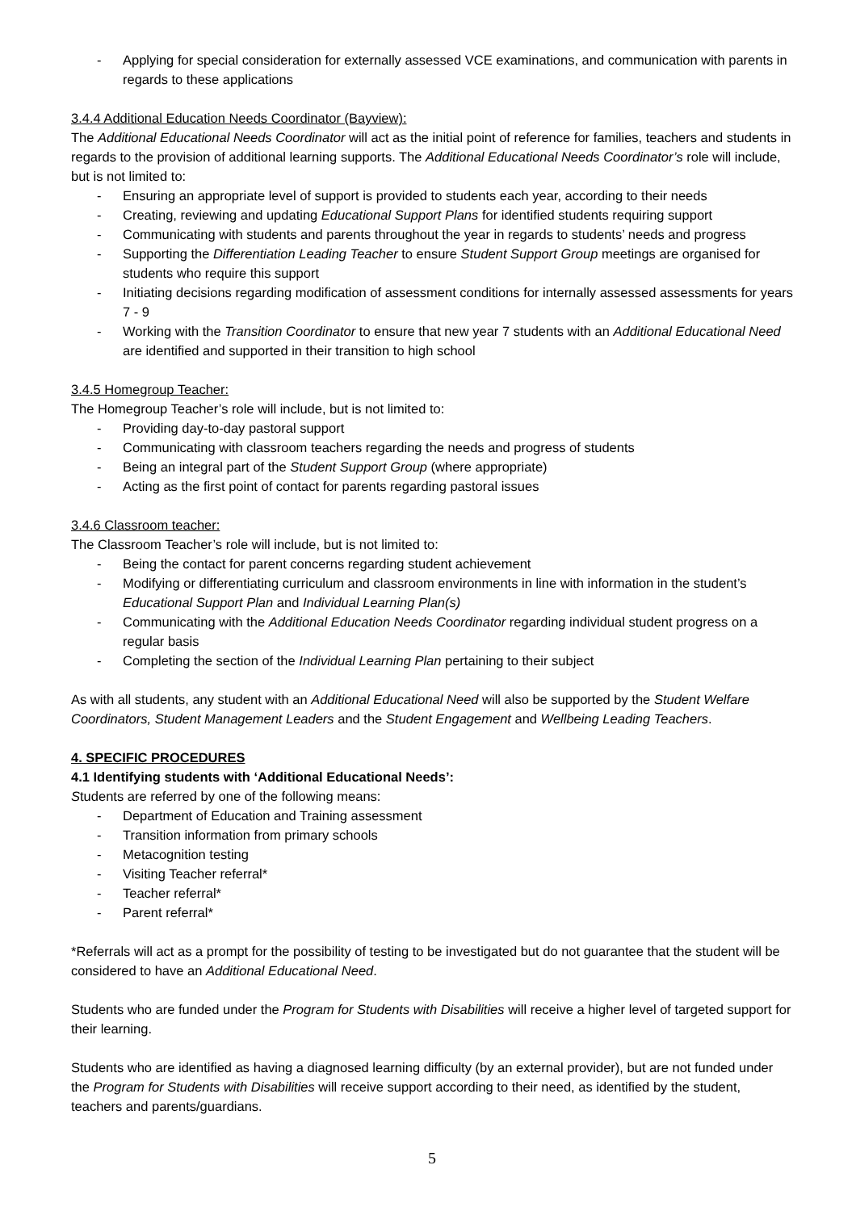- Applying for special consideration for externally assessed VCE examinations, and communication with parents in regards to these applications
3.4.4 Additional Education Needs Coordinator (Bayview):
The Additional Educational Needs Coordinator will act as the initial point of reference for families, teachers and students in regards to the provision of additional learning supports. The Additional Educational Needs Coordinator’s role will include, but is not limited to:
- Ensuring an appropriate level of support is provided to students each year, according to their needs
- Creating, reviewing and updating Educational Support Plans for identified students requiring support
- Communicating with students and parents throughout the year in regards to students’ needs and progress
- Supporting the Differentiation Leading Teacher to ensure Student Support Group meetings are organised for students who require this support
- Initiating decisions regarding modification of assessment conditions for internally assessed assessments for years 7 - 9
- Working with the Transition Coordinator to ensure that new year 7 students with an Additional Educational Need are identified and supported in their transition to high school
3.4.5 Homegroup Teacher:
The Homegroup Teacher’s role will include, but is not limited to:
- Providing day-to-day pastoral support
- Communicating with classroom teachers regarding the needs and progress of students
- Being an integral part of the Student Support Group (where appropriate)
- Acting as the first point of contact for parents regarding pastoral issues
3.4.6 Classroom teacher:
The Classroom Teacher’s role will include, but is not limited to:
- Being the contact for parent concerns regarding student achievement
- Modifying or differentiating curriculum and classroom environments in line with information in the student’s Educational Support Plan and Individual Learning Plan(s)
- Communicating with the Additional Education Needs Coordinator regarding individual student progress on a regular basis
- Completing the section of the Individual Learning Plan pertaining to their subject
As with all students, any student with an Additional Educational Need will also be supported by the Student Welfare Coordinators, Student Management Leaders and the Student Engagement and Wellbeing Leading Teachers.
4. SPECIFIC PROCEDURES
4.1 Identifying students with ‘Additional Educational Needs’:
Students are referred by one of the following means:
- Department of Education and Training assessment
- Transition information from primary schools
- Metacognition testing
- Visiting Teacher referral*
- Teacher referral*
- Parent referral*
*Referrals will act as a prompt for the possibility of testing to be investigated but do not guarantee that the student will be considered to have an Additional Educational Need.
Students who are funded under the Program for Students with Disabilities will receive a higher level of targeted support for their learning.
Students who are identified as having a diagnosed learning difficulty (by an external provider), but are not funded under the Program for Students with Disabilities will receive support according to their need, as identified by the student, teachers and parents/guardians.
5